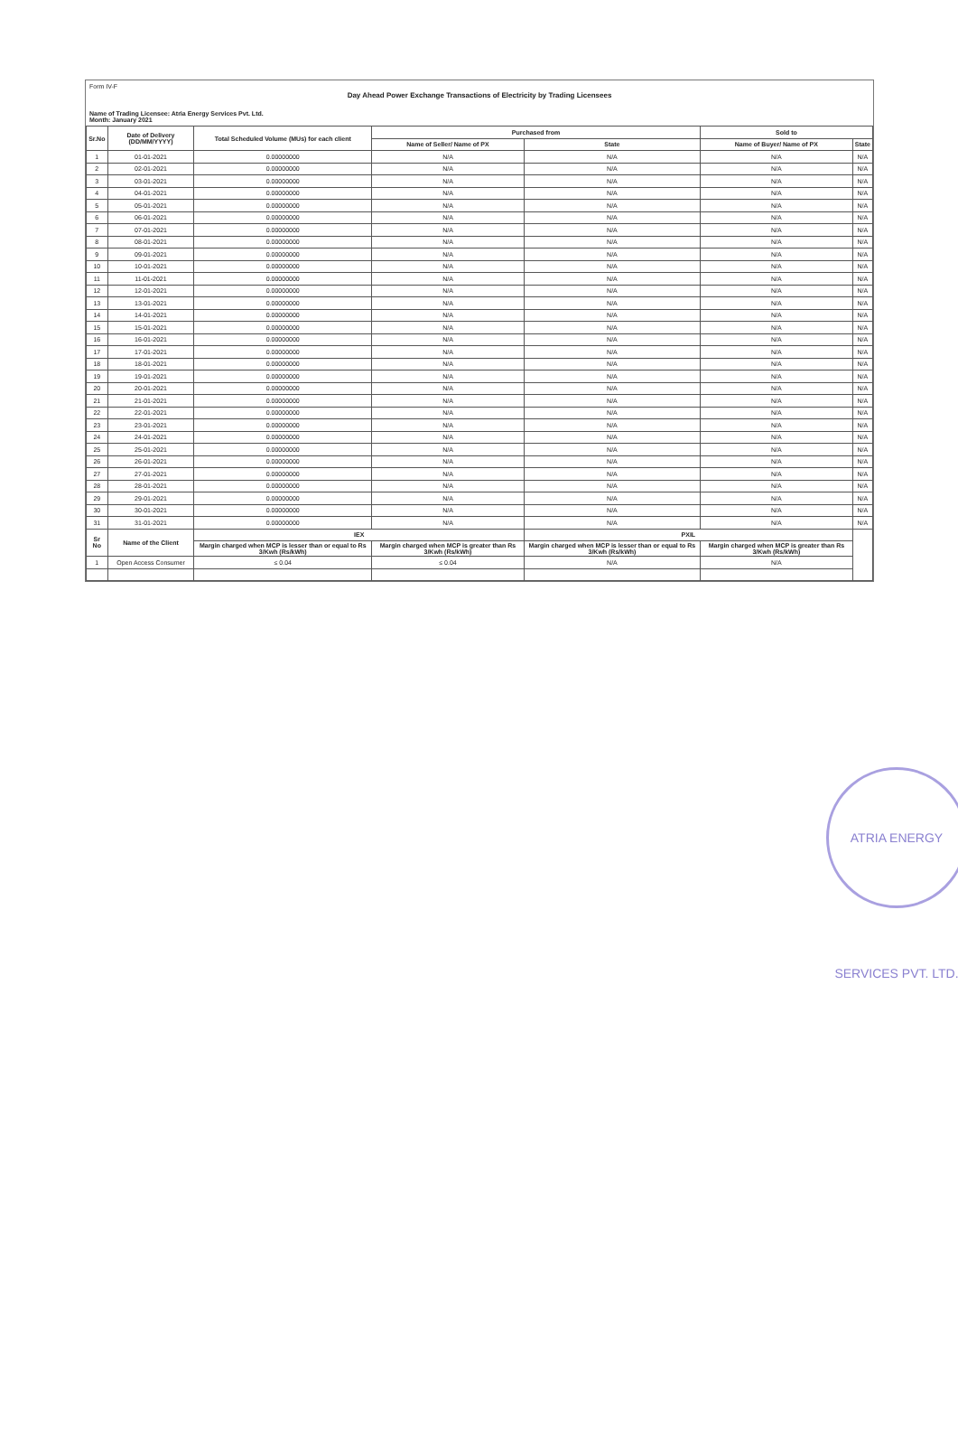Form IV-F
Day Ahead Power Exchange Transactions of Electricity by Trading Licensees
Name of Trading Licensee: Atria Energy Services Pvt. Ltd.
Month: January 2021
| Sr.No | Date of Delivery (DD/MM/YYYY) | Total Scheduled Volume (MUs) for each client | Purchased from | | Sold to | |
| --- | --- | --- | --- | --- | --- | --- |
| | | | Name of Seller/ Name of PX | State | Name of Buyer/ Name of PX | State |
| 1 | 01-01-2021 | 0.00000000 | N/A | N/A | N/A | N/A |
| 2 | 02-01-2021 | 0.00000000 | N/A | N/A | N/A | N/A |
| 3 | 03-01-2021 | 0.00000000 | N/A | N/A | N/A | N/A |
| 4 | 04-01-2021 | 0.00000000 | N/A | N/A | N/A | N/A |
| 5 | 05-01-2021 | 0.00000000 | N/A | N/A | N/A | N/A |
| 6 | 06-01-2021 | 0.00000000 | N/A | N/A | N/A | N/A |
| 7 | 07-01-2021 | 0.00000000 | N/A | N/A | N/A | N/A |
| 8 | 08-01-2021 | 0.00000000 | N/A | N/A | N/A | N/A |
| 9 | 09-01-2021 | 0.00000000 | N/A | N/A | N/A | N/A |
| 10 | 10-01-2021 | 0.00000000 | N/A | N/A | N/A | N/A |
| 11 | 11-01-2021 | 0.00000000 | N/A | N/A | N/A | N/A |
| 12 | 12-01-2021 | 0.00000000 | N/A | N/A | N/A | N/A |
| 13 | 13-01-2021 | 0.00000000 | N/A | N/A | N/A | N/A |
| 14 | 14-01-2021 | 0.00000000 | N/A | N/A | N/A | N/A |
| 15 | 15-01-2021 | 0.00000000 | N/A | N/A | N/A | N/A |
| 16 | 16-01-2021 | 0.00000000 | N/A | N/A | N/A | N/A |
| 17 | 17-01-2021 | 0.00000000 | N/A | N/A | N/A | N/A |
| 18 | 18-01-2021 | 0.00000000 | N/A | N/A | N/A | N/A |
| 19 | 19-01-2021 | 0.00000000 | N/A | N/A | N/A | N/A |
| 20 | 20-01-2021 | 0.00000000 | N/A | N/A | N/A | N/A |
| 21 | 21-01-2021 | 0.00000000 | N/A | N/A | N/A | N/A |
| 22 | 22-01-2021 | 0.00000000 | N/A | N/A | N/A | N/A |
| 23 | 23-01-2021 | 0.00000000 | N/A | N/A | N/A | N/A |
| 24 | 24-01-2021 | 0.00000000 | N/A | N/A | N/A | N/A |
| 25 | 25-01-2021 | 0.00000000 | N/A | N/A | N/A | N/A |
| 26 | 26-01-2021 | 0.00000000 | N/A | N/A | N/A | N/A |
| 27 | 27-01-2021 | 0.00000000 | N/A | N/A | N/A | N/A |
| 28 | 28-01-2021 | 0.00000000 | N/A | N/A | N/A | N/A |
| 29 | 29-01-2021 | 0.00000000 | N/A | N/A | N/A | N/A |
| 30 | 30-01-2021 | 0.00000000 | N/A | N/A | N/A | N/A |
| 31 | 31-01-2021 | 0.00000000 | N/A | N/A | N/A | N/A |
| Sr No | Name of the Client | IEX | | PXIL | | |
| | | Margin charged when MCP is lesser than or equal to Rs 3/Kwh (Rs/kWh) | Margin charged when MCP is greater than Rs 3/Kwh (Rs/kWh) | Margin charged when MCP is lesser than or equal to Rs 3/Kwh (Rs/kWh) | Margin charged when MCP is greater than Rs 3/Kwh (Rs/kWh) | |
| 1 | Open Access Consumer | ≤ 0.04 | ≤ 0.04 | N/A | N/A | |
ATRIA ENERGY SERVICES PVT. LTD.